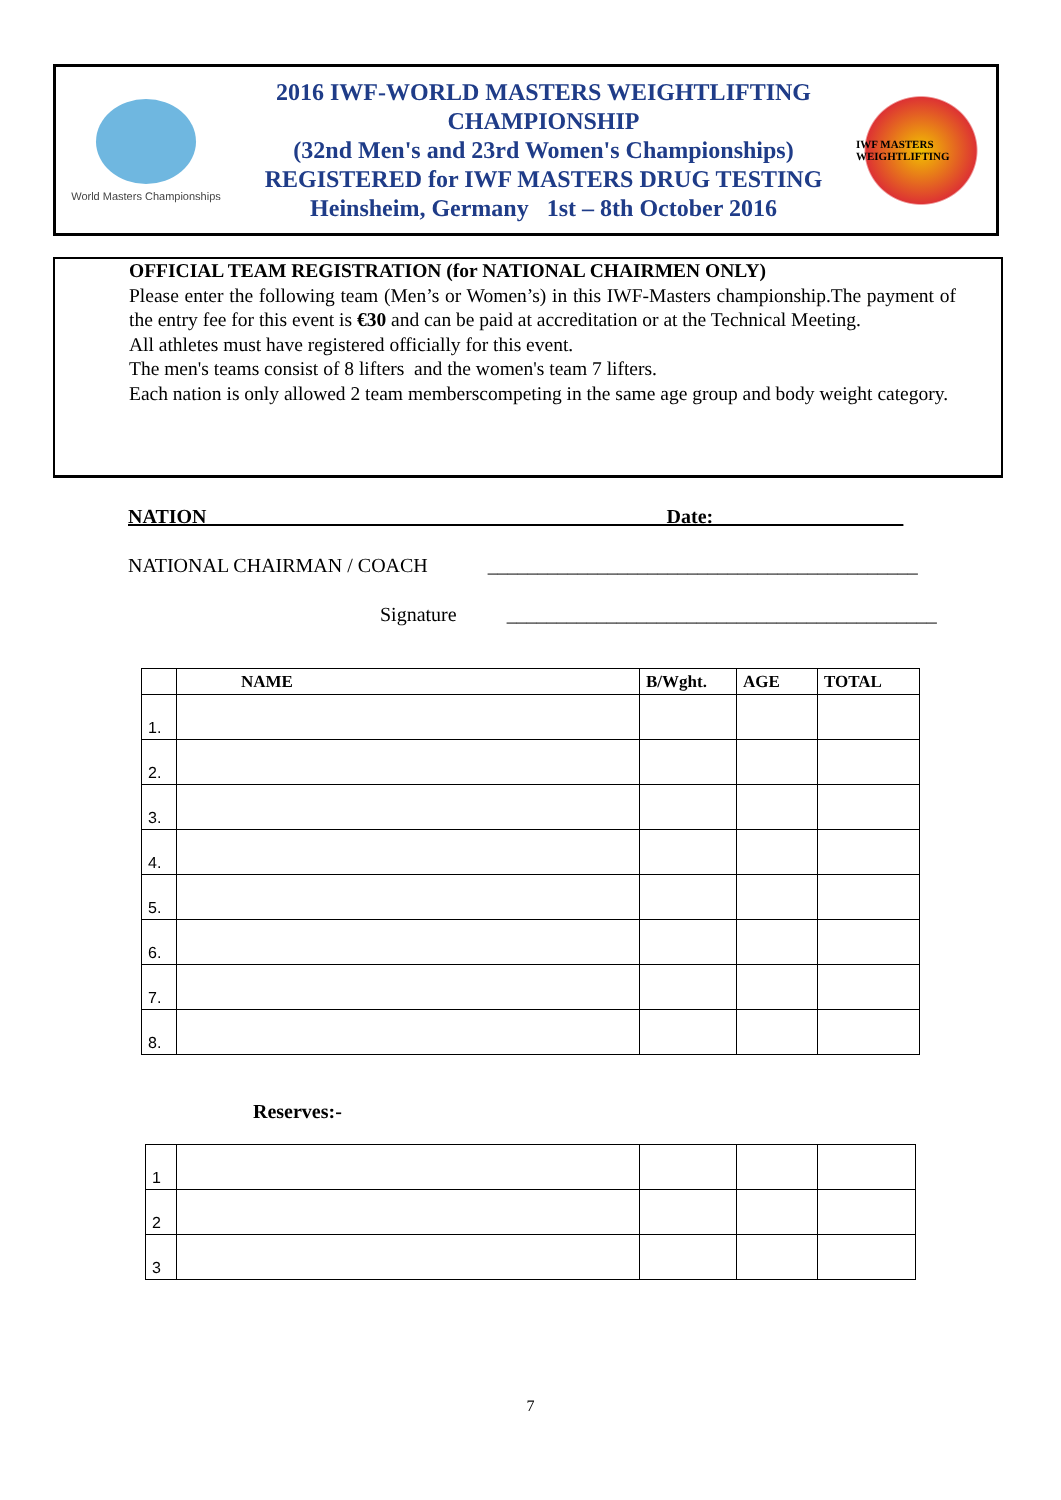World Masters Championships
2016 IWF-WORLD MASTERS WEIGHTLIFTING CHAMPIONSHIP
(32nd Men's and 23rd Women's Championships)
REGISTERED for IWF MASTERS DRUG TESTING
Heinsheim, Germany 1st – 8th October 2016
IWF MASTERS WEIGHTLIFTING
OFFICIAL TEAM REGISTRATION (for NATIONAL CHAIRMEN ONLY)
Please enter the following team (Men’s or Women’s) in this IWF-Masters championship.The payment of the entry fee for this event is €30 and can be paid at accreditation or at the Technical Meeting.
All athletes must have registered officially for this event.
The men's teams consist of 8 lifters and the women's team 7 lifters.
Each nation is only allowed 2 team memberscompeting in the same age group and body weight category.
NATION______________________________________________Date:___________________
NATIONAL CHAIRMAN / COACH ___________________________________________
Signature ___________________________________________
| | NAME | B/Wght. | AGE | TOTAL |
| --- | --- | --- | --- | --- |
| 1. | | | | |
| 2. | | | | |
| 3. | | | | |
| 4. | | | | |
| 5. | | | | |
| 6. | | | | |
| 7. | | | | |
| 8. | | | | |
Reserves:-
| 1 | | | | |
| 2 | | | | |
| 3 | | | | |
7